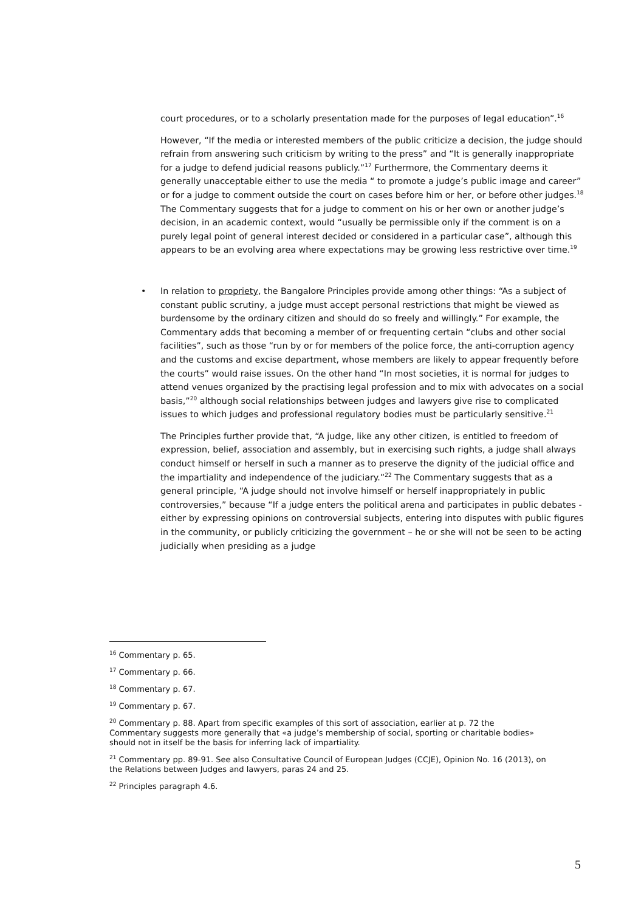court procedures, or to a scholarly presentation made for the purposes of legal education”.<sup>16</sup>
However, “If the media or interested members of the public criticize a decision, the judge should refrain from answering such criticism by writing to the press” and “It is generally inappropriate for a judge to defend judicial reasons publicly.”<sup>17</sup> Furthermore, the Commentary deems it generally unacceptable either to use the media “ to promote a judge’s public image and career” or for a judge to comment outside the court on cases before him or her, or before other judges.<sup>18</sup> The Commentary suggests that for a judge to comment on his or her own or another judge’s decision, in an academic context, would “usually be permissible only if the comment is on a purely legal point of general interest decided or considered in a particular case”, although this appears to be an evolving area where expectations may be growing less restrictive over time.<sup>19</sup>
• In relation to propriety, the Bangalore Principles provide among other things: “As a subject of constant public scrutiny, a judge must accept personal restrictions that might be viewed as burdensome by the ordinary citizen and should do so freely and willingly.” For example, the Commentary adds that becoming a member of or frequenting certain “clubs and other social facilities”, such as those “run by or for members of the police force, the anti-corruption agency and the customs and excise department, whose members are likely to appear frequently before the courts” would raise issues. On the other hand “In most societies, it is normal for judges to attend venues organized by the practising legal profession and to mix with advocates on a social basis,”<sup>20</sup> although social relationships between judges and lawyers give rise to complicated issues to which judges and professional regulatory bodies must be particularly sensitive.<sup>21</sup>
The Principles further provide that, “A judge, like any other citizen, is entitled to freedom of expression, belief, association and assembly, but in exercising such rights, a judge shall always conduct himself or herself in such a manner as to preserve the dignity of the judicial office and the impartiality and independence of the judiciary.”<sup>22</sup> The Commentary suggests that as a general principle, “A judge should not involve himself or herself inappropriately in public controversies,” because “If a judge enters the political arena and participates in public debates - either by expressing opinions on controversial subjects, entering into disputes with public figures in the community, or publicly criticizing the government – he or she will not be seen to be acting judicially when presiding as a judge
<sup>16</sup> Commentary p. 65.
<sup>17</sup> Commentary p. 66.
<sup>18</sup> Commentary p. 67.
<sup>19</sup> Commentary p. 67.
<sup>20</sup> Commentary p. 88. Apart from specific examples of this sort of association, earlier at p. 72 the Commentary suggests more generally that «a judge’s membership of social, sporting or charitable bodies» should not in itself be the basis for inferring lack of impartiality.
<sup>21</sup> Commentary pp. 89-91. See also Consultative Council of European Judges (CCJE), Opinion No. 16 (2013), on the Relations between Judges and lawyers, paras 24 and 25.
<sup>22</sup> Principles paragraph 4.6.
5